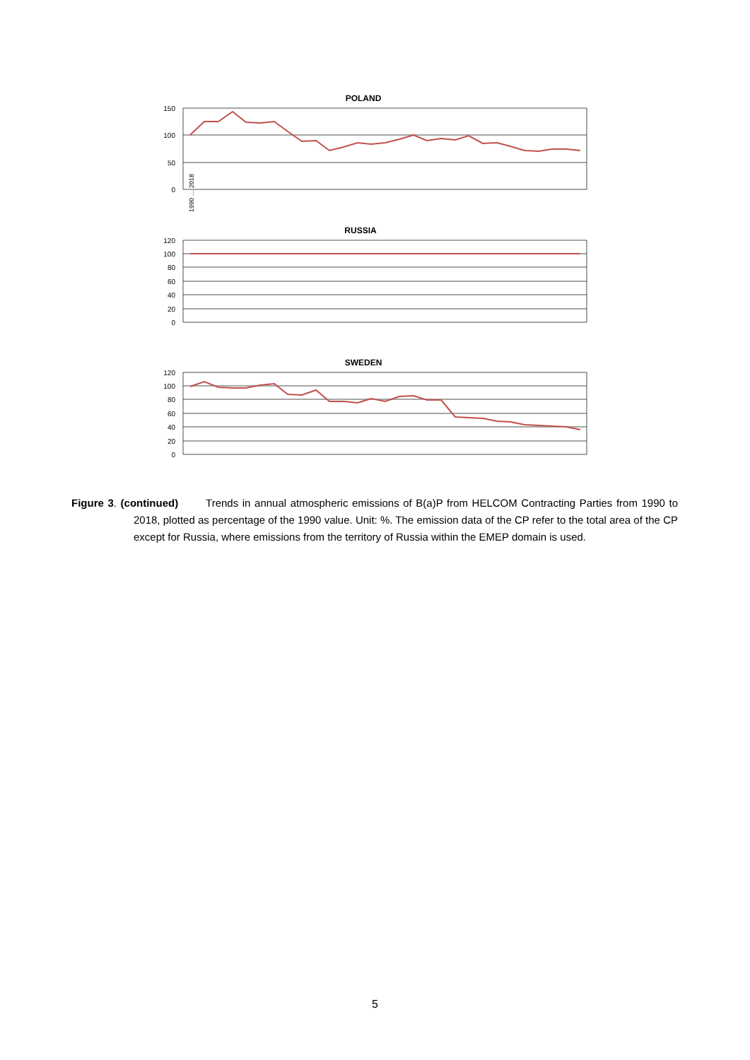POLAND
150
100
50
0
1990 … 2018
RUSSIA
120
100
80
60
40
20
0
SWEDEN
120
100
80
60
40
20
0
Figure 3. (continued) Trends in annual atmospheric emissions of B(a)P from HELCOM Contracting Parties from 1990 to 2018, plotted as percentage of the 1990 value. Unit: %. The emission data of the CP refer to the total area of the CP except for Russia, where emissions from the territory of Russia within the EMEP domain is used.
5